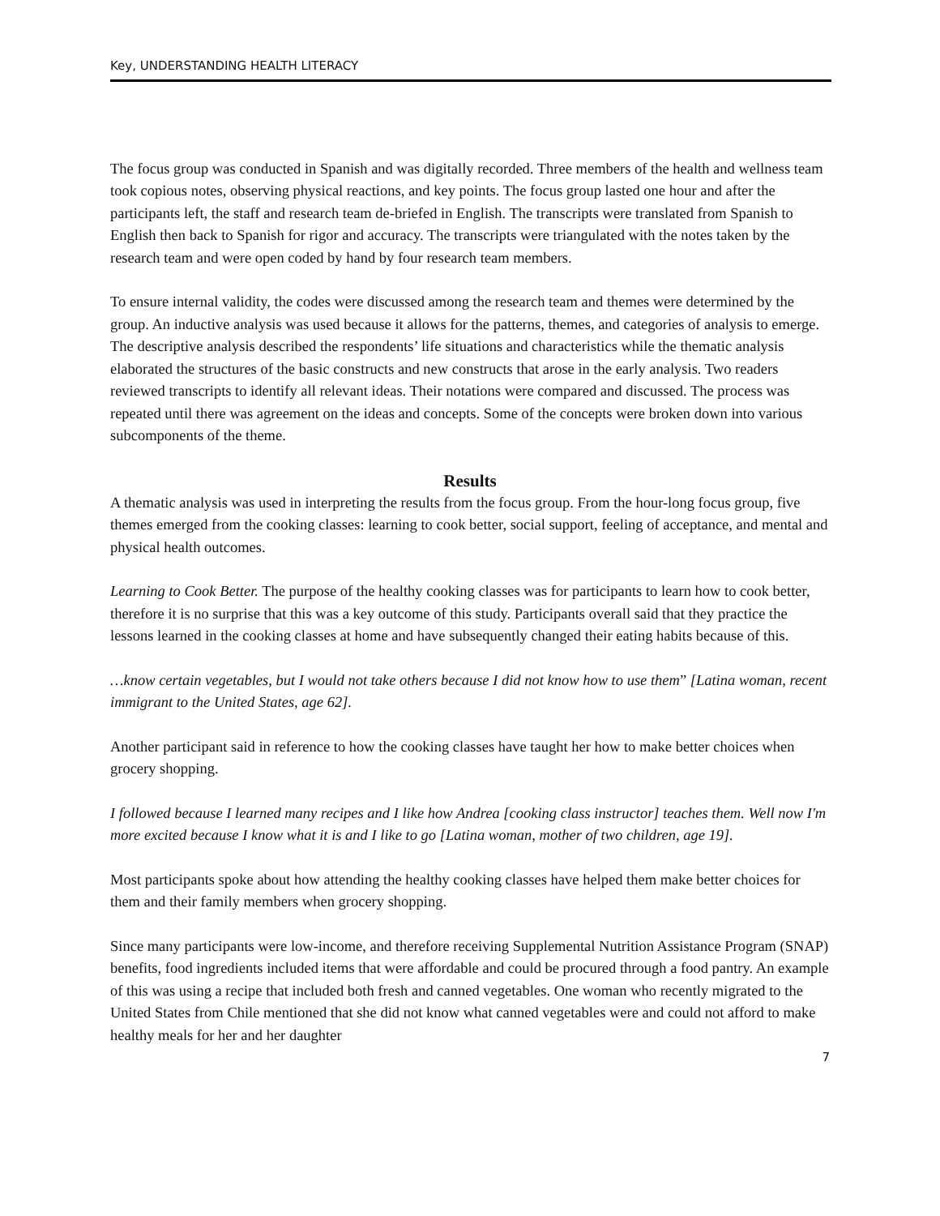Key, UNDERSTANDING HEALTH LITERACY
The focus group was conducted in Spanish and was digitally recorded. Three members of the health and wellness team took copious notes, observing physical reactions, and key points. The focus group lasted one hour and after the participants left, the staff and research team de-briefed in English. The transcripts were translated from Spanish to English then back to Spanish for rigor and accuracy. The transcripts were triangulated with the notes taken by the research team and were open coded by hand by four research team members.
To ensure internal validity, the codes were discussed among the research team and themes were determined by the group. An inductive analysis was used because it allows for the patterns, themes, and categories of analysis to emerge. The descriptive analysis described the respondents’ life situations and characteristics while the thematic analysis elaborated the structures of the basic constructs and new constructs that arose in the early analysis. Two readers reviewed transcripts to identify all relevant ideas. Their notations were compared and discussed. The process was repeated until there was agreement on the ideas and concepts. Some of the concepts were broken down into various subcomponents of the theme.
Results
A thematic analysis was used in interpreting the results from the focus group. From the hour-long focus group, five themes emerged from the cooking classes: learning to cook better, social support, feeling of acceptance, and mental and physical health outcomes.
Learning to Cook Better. The purpose of the healthy cooking classes was for participants to learn how to cook better, therefore it is no surprise that this was a key outcome of this study. Participants overall said that they practice the lessons learned in the cooking classes at home and have subsequently changed their eating habits because of this.
…know certain vegetables, but I would not take others because I did not know how to use them” [Latina woman, recent immigrant to the United States, age 62].
Another participant said in reference to how the cooking classes have taught her how to make better choices when grocery shopping.
I followed because I learned many recipes and I like how Andrea [cooking class instructor] teaches them. Well now I'm more excited because I know what it is and I like to go [Latina woman, mother of two children, age 19].
Most participants spoke about how attending the healthy cooking classes have helped them make better choices for them and their family members when grocery shopping.
Since many participants were low-income, and therefore receiving Supplemental Nutrition Assistance Program (SNAP) benefits, food ingredients included items that were affordable and could be procured through a food pantry. An example of this was using a recipe that included both fresh and canned vegetables. One woman who recently migrated to the United States from Chile mentioned that she did not know what canned vegetables were and could not afford to make healthy meals for her and her daughter
7